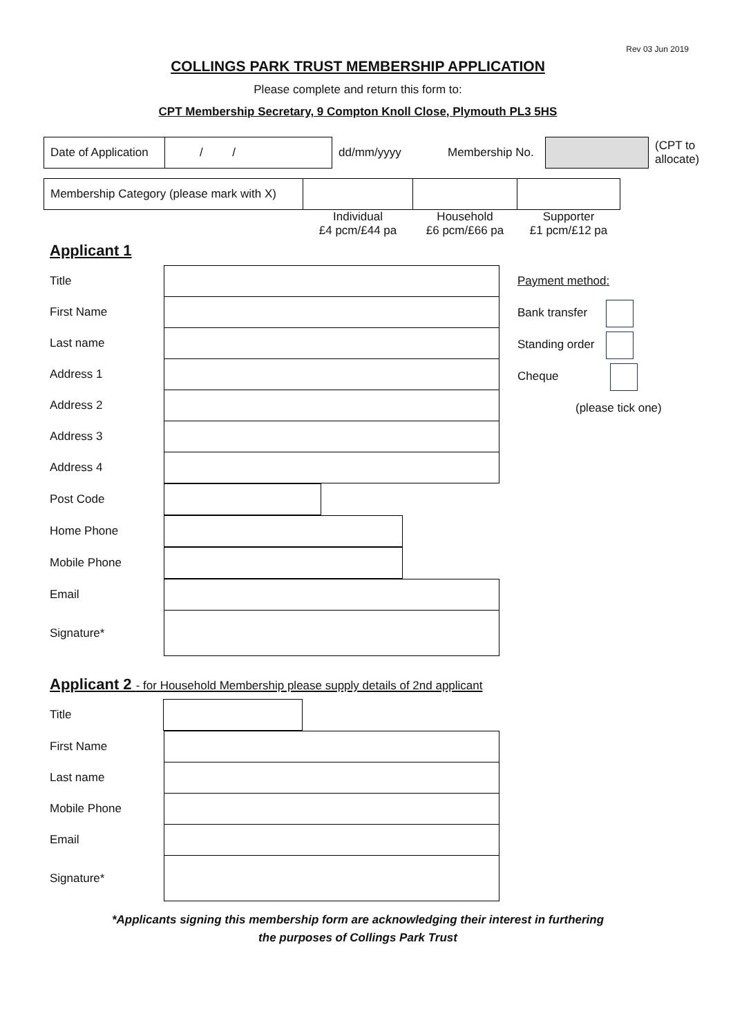Rev 03 Jun 2019
COLLINGS PARK TRUST MEMBERSHIP APPLICATION
Please complete and return this form to:
CPT Membership Secretary, 9 Compton Knoll Close, Plymouth PL3 5HS
| Date of Application | / / | dd/mm/yyyy | Membership No. | | (CPT to allocate) |
| Membership Category (please mark with X) | | | |
| | Individual £4 pcm/£44 pa | Household £6 pcm/£66 pa | Supporter £1 pcm/£12 pa |
Applicant 1
| Title | |
| First Name | |
| Last name | |
| Address 1 | |
| Address 2 | |
| Address 3 | |
| Address 4 | |
| Post Code | |
| Home Phone | |
| Mobile Phone | |
| Email | |
| Signature* | |
Payment method:
Bank transfer
Standing order
Cheque
(please tick one)
Applicant 2 - for Household Membership please supply details of 2nd applicant
| Title | |
| First Name | |
| Last name | |
| Mobile Phone | |
| Email | |
| Signature* | |
*Applicants signing this membership form are acknowledging their interest in furthering
the purposes of Collings Park Trust